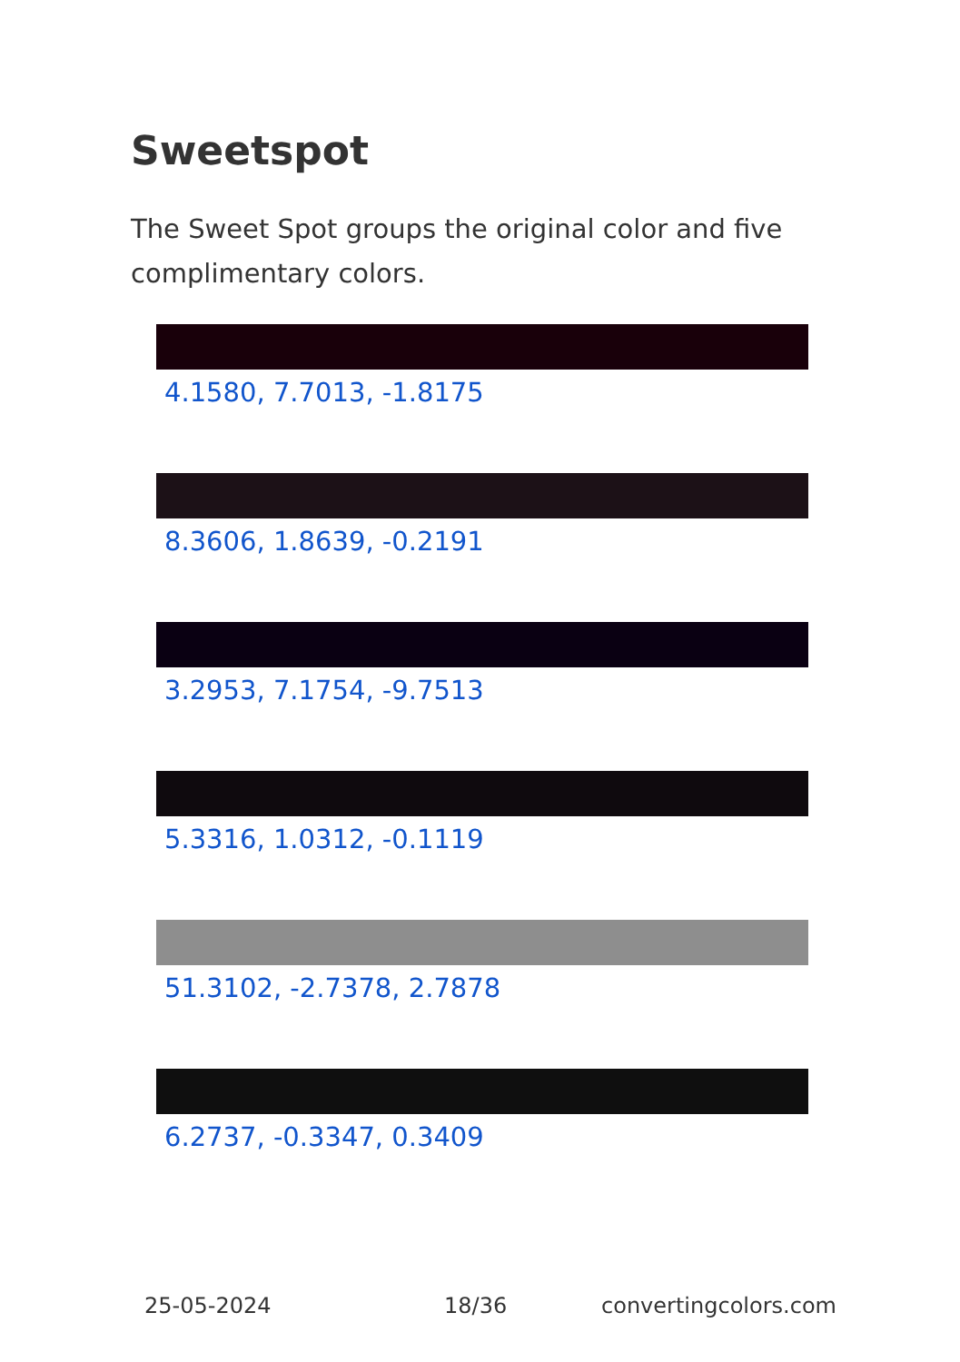Sweetspot
The Sweet Spot groups the original color and five complimentary colors.
4.1580, 7.7013, -1.8175
8.3606, 1.8639, -0.2191
3.2953, 7.1754, -9.7513
5.3316, 1.0312, -0.1119
51.3102, -2.7378, 2.7878
6.2737, -0.3347, 0.3409
25-05-2024 18/36 convertingcolors.com